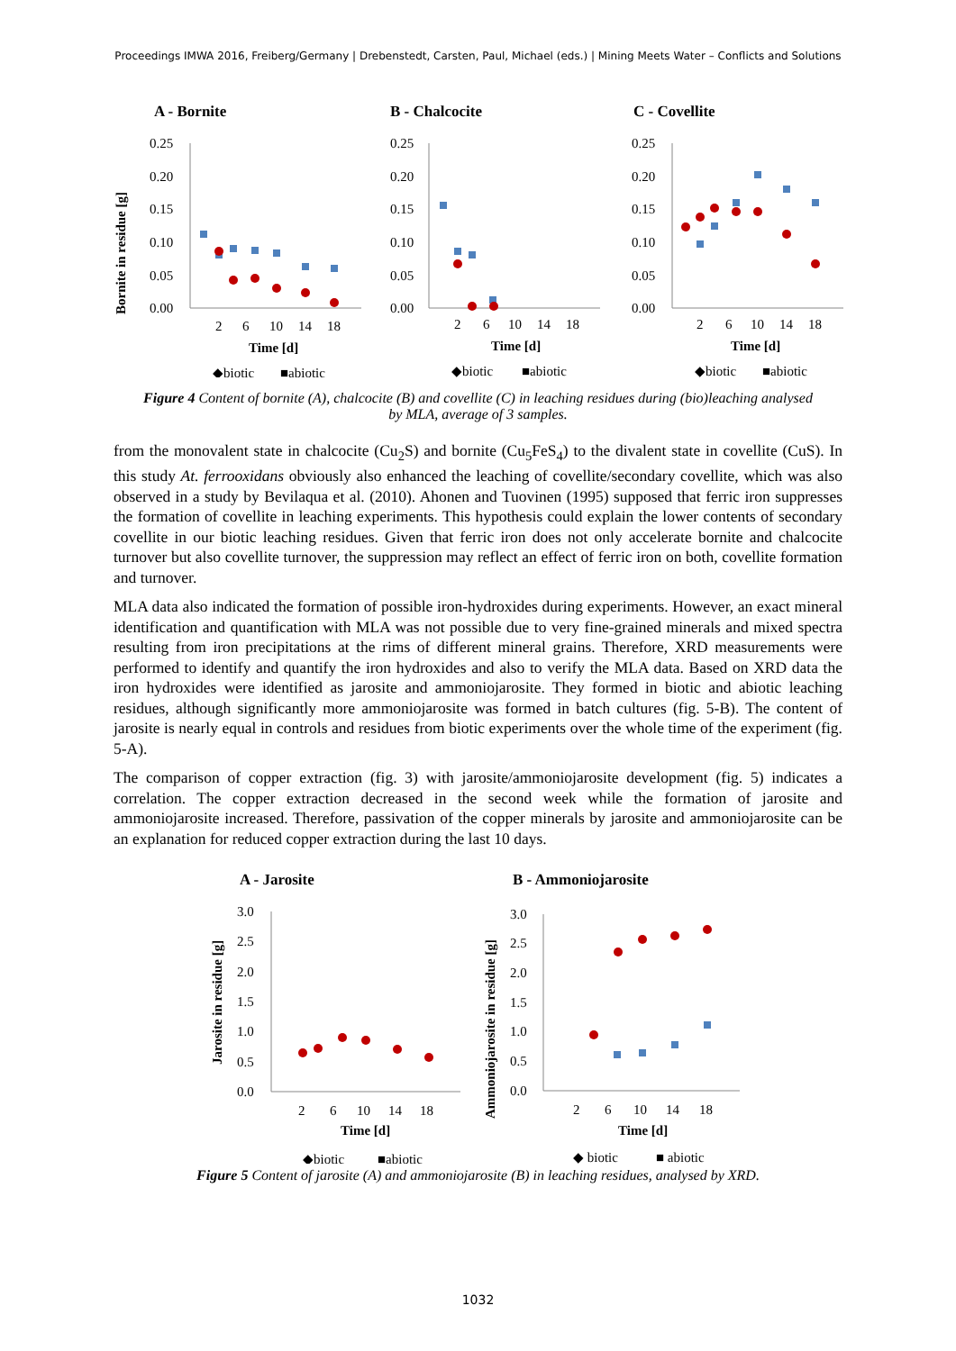Proceedings IMWA 2016, Freiberg/Germany | Drebenstedt, Carsten, Paul, Michael (eds.) | Mining Meets Water – Conflicts and Solutions
A - Bornite
Bornite in residue [g]
0.25
0.20
0.15
0.10
0.05
0.00
2
6
10
14
18
Time [d]
◆biotic
■abiotic
B - Chalcocite
0.25
0.20
0.15
0.10
0.05
0.00
2
6
10
14
18
Time [d]
◆biotic
■abiotic
C - Covellite
0.25
0.20
0.15
0.10
0.05
0.00
2
6
10
14
18
Time [d]
◆biotic
■abiotic
Figure 4 Content of bornite (A), chalcocite (B) and covellite (C) in leaching residues during (bio)leaching analysed by MLA, average of 3 samples.
from the monovalent state in chalcocite (Cu<sub>2</sub>S) and bornite (Cu<sub>5</sub>FeS<sub>4</sub>) to the divalent state in covellite (CuS). In this study At. ferrooxidans obviously also enhanced the leaching of covellite/secondary covellite, which was also observed in a study by Bevilaqua et al. (2010). Ahonen and Tuovinen (1995) supposed that ferric iron suppresses the formation of covellite in leaching experiments. This hypothesis could explain the lower contents of secondary covellite in our biotic leaching residues. Given that ferric iron does not only accelerate bornite and chalcocite turnover but also covellite turnover, the suppression may reflect an effect of ferric iron on both, covellite formation and turnover.
MLA data also indicated the formation of possible iron-hydroxides during experiments. However, an exact mineral identification and quantification with MLA was not possible due to very fine-grained minerals and mixed spectra resulting from iron precipitations at the rims of different mineral grains. Therefore, XRD measurements were performed to identify and quantify the iron hydroxides and also to verify the MLA data. Based on XRD data the iron hydroxides were identified as jarosite and ammoniojarosite. They formed in biotic and abiotic leaching residues, although significantly more ammoniojarosite was formed in batch cultures (fig. 5-B). The content of jarosite is nearly equal in controls and residues from biotic experiments over the whole time of the experiment (fig. 5-A).
The comparison of copper extraction (fig. 3) with jarosite/ammoniojarosite development (fig. 5) indicates a correlation. The copper extraction decreased in the second week while the formation of jarosite and ammoniojarosite increased. Therefore, passivation of the copper minerals by jarosite and ammoniojarosite can be an explanation for reduced copper extraction during the last 10 days.
A - Jarosite
Jarosite in residue [g]
3.0
2.5
2.0
1.5
1.0
0.5
0.0
2
6
10
14
18
Time [d]
◆biotic
■abiotic
B - Ammoniojarosite
Ammoniojarosite in residue [g]
3.0
2.5
2.0
1.5
1.0
0.5
0.0
2
6
10
14
18
Time [d]
◆ biotic
■ abiotic
Figure 5 Content of jarosite (A) and ammoniojarosite (B) in leaching residues, analysed by XRD.
1032